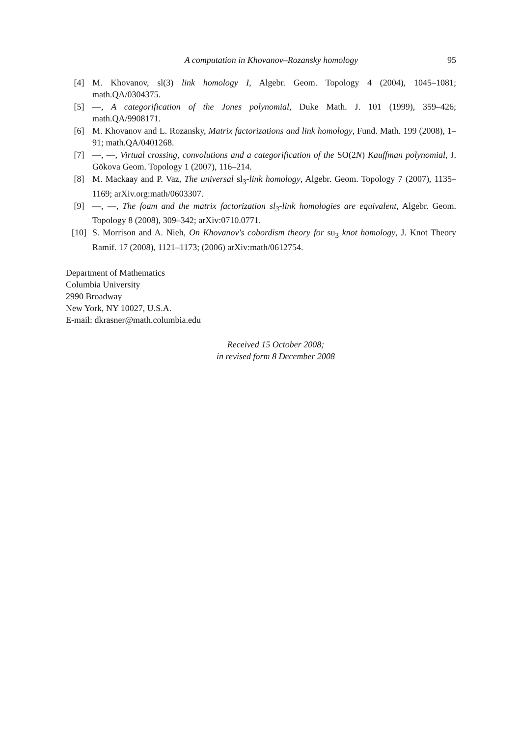A computation in Khovanov–Rozansky homology 95
[4] M. Khovanov, sl(3) link homology I, Algebr. Geom. Topology 4 (2004), 1045–1081; math.QA/0304375.
[5] —, A categorification of the Jones polynomial, Duke Math. J. 101 (1999), 359–426; math.QA/9908171.
[6] M. Khovanov and L. Rozansky, Matrix factorizations and link homology, Fund. Math. 199 (2008), 1–91; math.QA/0401268.
[7] —, —, Virtual crossing, convolutions and a categorification of the SO(2N) Kauffman polynomial, J. Gökova Geom. Topology 1 (2007), 116–214.
[8] M. Mackaay and P. Vaz, The universal sl<sub>3</sub>-link homology, Algebr. Geom. Topology 7 (2007), 1135–1169; arXiv.org:math/0603307.
[9] —, —, The foam and the matrix factorization sl<sub>3</sub>-link homologies are equivalent, Algebr. Geom. Topology 8 (2008), 309–342; arXiv:0710.0771.
[10] S. Morrison and A. Nieh, On Khovanov's cobordism theory for su<sub>3</sub> knot homology, J. Knot Theory Ramif. 17 (2008), 1121–1173; (2006) arXiv:math/0612754.
Department of Mathematics
Columbia University
2990 Broadway
New York, NY 10027, U.S.A.
E-mail: dkrasner@math.columbia.edu
Received 15 October 2008;
in revised form 8 December 2008